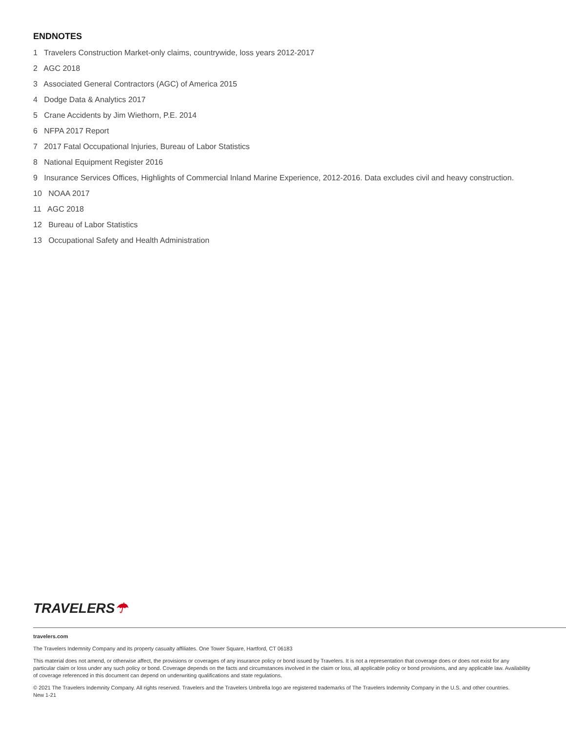ENDNOTES
1 Travelers Construction Market-only claims, countrywide, loss years 2012-2017
2 AGC 2018
3 Associated General Contractors (AGC) of America 2015
4 Dodge Data & Analytics 2017
5 Crane Accidents by Jim Wiethorn, P.E. 2014
6 NFPA 2017 Report
7 2017 Fatal Occupational Injuries, Bureau of Labor Statistics
8 National Equipment Register 2016
9 Insurance Services Offices, Highlights of Commercial Inland Marine Experience, 2012-2016. Data excludes civil and heavy construction.
10 NOAA 2017
11 AGC 2018
12 Bureau of Labor Statistics
13 Occupational Safety and Health Administration
TRAVELERS☂
travelers.com
The Travelers Indemnity Company and its property casualty affiliates. One Tower Square, Hartford, CT 06183
This material does not amend, or otherwise affect, the provisions or coverages of any insurance policy or bond issued by Travelers. It is not a representation that coverage does or does not exist for any particular claim or loss under any such policy or bond. Coverage depends on the facts and circumstances involved in the claim or loss, all applicable policy or bond provisions, and any applicable law. Availability of coverage referenced in this document can depend on underwriting qualifications and state regulations.
© 2021 The Travelers Indemnity Company. All rights reserved. Travelers and the Travelers Umbrella logo are registered trademarks of The Travelers Indemnity Company in the U.S. and other countries.
New 1-21